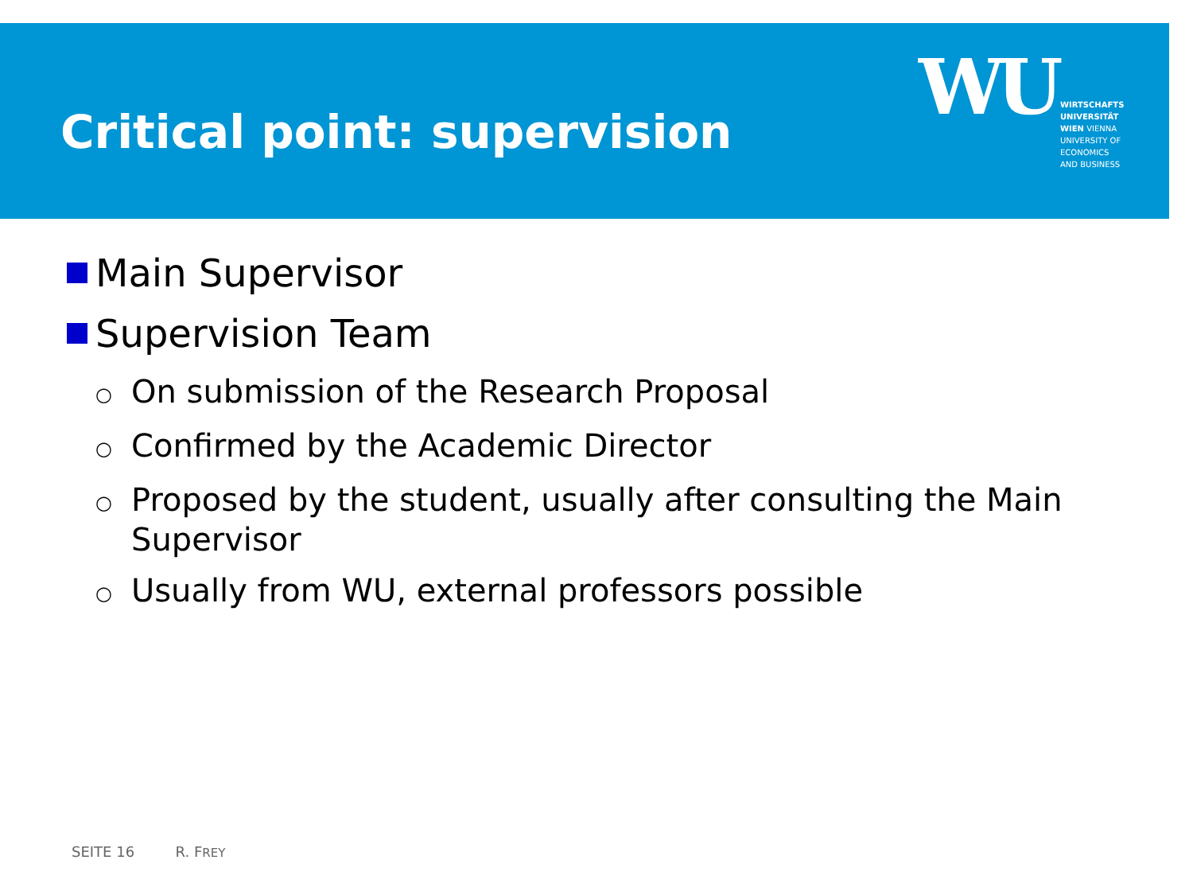Critical point: supervision
WU
WIRTSCHAFTS
UNIVERSITÄT
WIEN VIENNA
UNIVERSITY OF
ECONOMICS
AND BUSINESS
Main Supervisor
Supervision Team
○ On submission of the Research Proposal
○ Confirmed by the Academic Director
○ Proposed by the student, usually after consulting the Main Supervisor
○ Usually from WU, external professors possible
SEITE 16 R. FREY